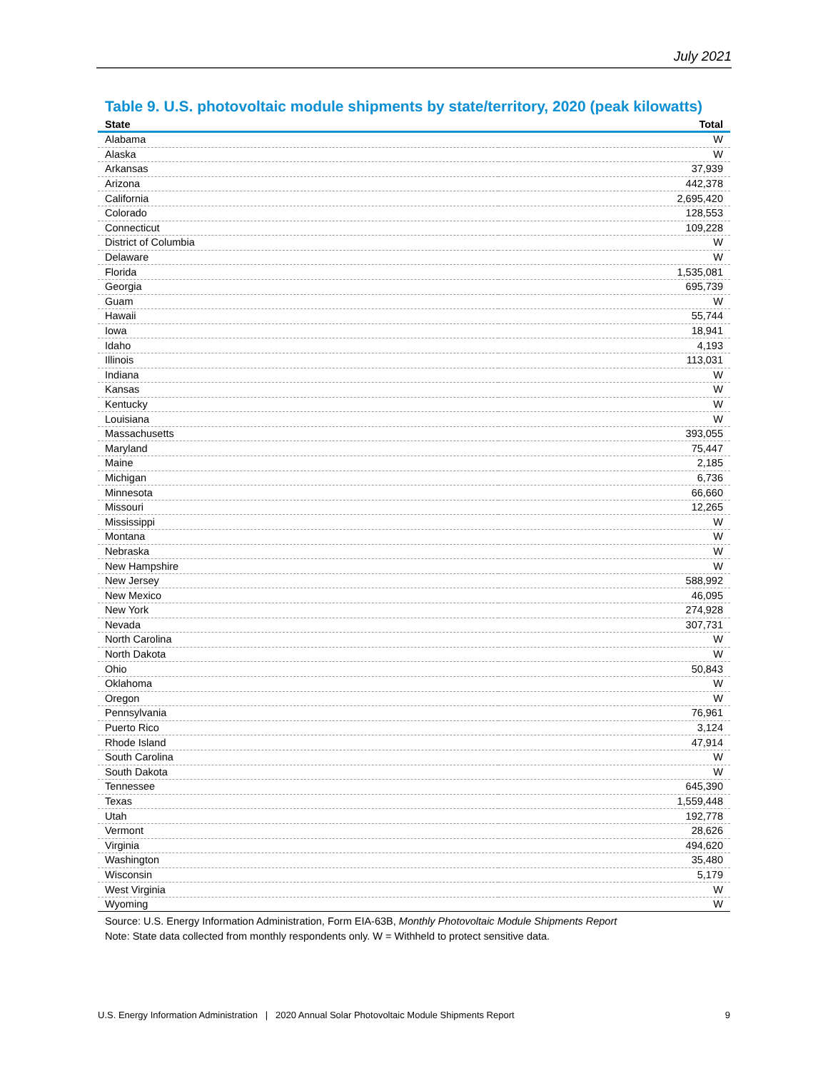July 2021
Table 9. U.S. photovoltaic module shipments by state/territory, 2020 (peak kilowatts)
| State | Total |
| --- | --- |
| Alabama | W |
| Alaska | W |
| Arkansas | 37,939 |
| Arizona | 442,378 |
| California | 2,695,420 |
| Colorado | 128,553 |
| Connecticut | 109,228 |
| District of Columbia | W |
| Delaware | W |
| Florida | 1,535,081 |
| Georgia | 695,739 |
| Guam | W |
| Hawaii | 55,744 |
| Iowa | 18,941 |
| Idaho | 4,193 |
| Illinois | 113,031 |
| Indiana | W |
| Kansas | W |
| Kentucky | W |
| Louisiana | W |
| Massachusetts | 393,055 |
| Maryland | 75,447 |
| Maine | 2,185 |
| Michigan | 6,736 |
| Minnesota | 66,660 |
| Missouri | 12,265 |
| Mississippi | W |
| Montana | W |
| Nebraska | W |
| New Hampshire | W |
| New Jersey | 588,992 |
| New Mexico | 46,095 |
| New York | 274,928 |
| Nevada | 307,731 |
| North Carolina | W |
| North Dakota | W |
| Ohio | 50,843 |
| Oklahoma | W |
| Oregon | W |
| Pennsylvania | 76,961 |
| Puerto Rico | 3,124 |
| Rhode Island | 47,914 |
| South Carolina | W |
| South Dakota | W |
| Tennessee | 645,390 |
| Texas | 1,559,448 |
| Utah | 192,778 |
| Vermont | 28,626 |
| Virginia | 494,620 |
| Washington | 35,480 |
| Wisconsin | 5,179 |
| West Virginia | W |
| Wyoming | W |
Source: U.S. Energy Information Administration, Form EIA-63B, Monthly Photovoltaic Module Shipments Report
Note: State data collected from monthly respondents only. W = Withheld to protect sensitive data.
U.S. Energy Information Administration | 2020 Annual Solar Photovoltaic Module Shipments Report 9